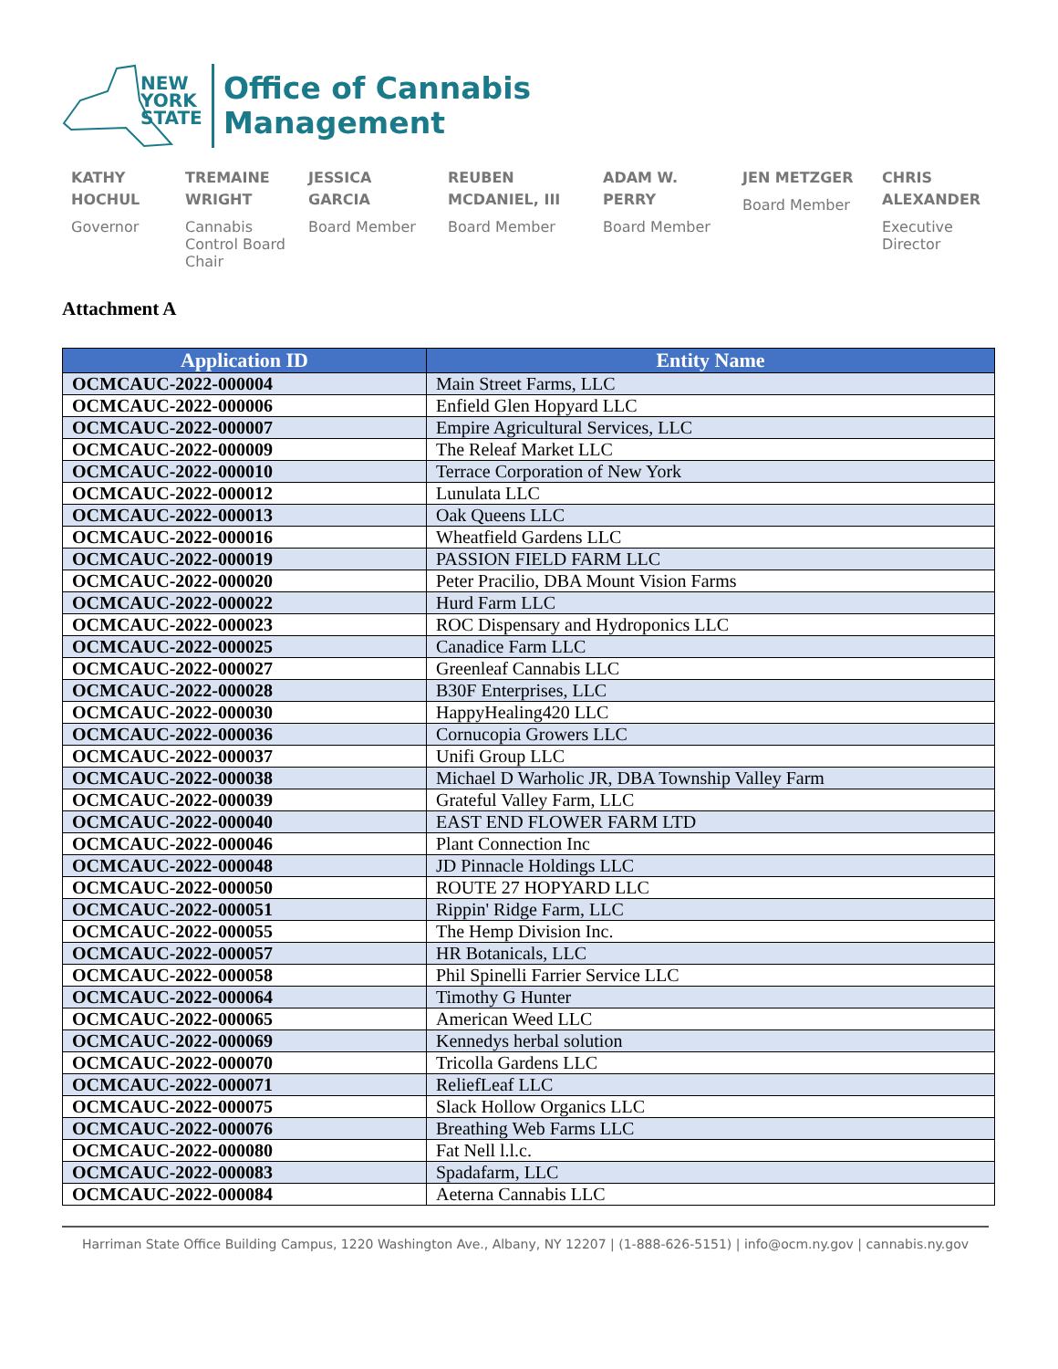NEW
YORK
STATE
Office of Cannabis
Management
KATHY HOCHUL
Governor
TREMAINE WRIGHT
Cannabis Control Board Chair
JESSICA GARCIA
Board Member
REUBEN MCDANIEL, III
Board Member
ADAM W. PERRY
Board Member
JEN METZGER
Board Member
CHRIS ALEXANDER
Executive Director
Attachment A
| Application ID | Entity Name |
| --- | --- |
| OCMCAUC-2022-000004 | Main Street Farms, LLC |
| OCMCAUC-2022-000006 | Enfield Glen Hopyard LLC |
| OCMCAUC-2022-000007 | Empire Agricultural Services, LLC |
| OCMCAUC-2022-000009 | The Releaf Market LLC |
| OCMCAUC-2022-000010 | Terrace Corporation of New York |
| OCMCAUC-2022-000012 | Lunulata LLC |
| OCMCAUC-2022-000013 | Oak Queens LLC |
| OCMCAUC-2022-000016 | Wheatfield Gardens LLC |
| OCMCAUC-2022-000019 | PASSION FIELD FARM LLC |
| OCMCAUC-2022-000020 | Peter Pracilio, DBA Mount Vision Farms |
| OCMCAUC-2022-000022 | Hurd Farm LLC |
| OCMCAUC-2022-000023 | ROC Dispensary and Hydroponics LLC |
| OCMCAUC-2022-000025 | Canadice Farm LLC |
| OCMCAUC-2022-000027 | Greenleaf Cannabis LLC |
| OCMCAUC-2022-000028 | B30F Enterprises, LLC |
| OCMCAUC-2022-000030 | HappyHealing420 LLC |
| OCMCAUC-2022-000036 | Cornucopia Growers LLC |
| OCMCAUC-2022-000037 | Unifi Group LLC |
| OCMCAUC-2022-000038 | Michael D Warholic JR, DBA Township Valley Farm |
| OCMCAUC-2022-000039 | Grateful Valley Farm, LLC |
| OCMCAUC-2022-000040 | EAST END FLOWER FARM LTD |
| OCMCAUC-2022-000046 | Plant Connection Inc |
| OCMCAUC-2022-000048 | JD Pinnacle Holdings LLC |
| OCMCAUC-2022-000050 | ROUTE 27 HOPYARD LLC |
| OCMCAUC-2022-000051 | Rippin' Ridge Farm, LLC |
| OCMCAUC-2022-000055 | The Hemp Division Inc. |
| OCMCAUC-2022-000057 | HR Botanicals, LLC |
| OCMCAUC-2022-000058 | Phil Spinelli Farrier Service LLC |
| OCMCAUC-2022-000064 | Timothy G Hunter |
| OCMCAUC-2022-000065 | American Weed LLC |
| OCMCAUC-2022-000069 | Kennedys herbal solution |
| OCMCAUC-2022-000070 | Tricolla Gardens LLC |
| OCMCAUC-2022-000071 | ReliefLeaf LLC |
| OCMCAUC-2022-000075 | Slack Hollow Organics LLC |
| OCMCAUC-2022-000076 | Breathing Web Farms LLC |
| OCMCAUC-2022-000080 | Fat Nell l.l.c. |
| OCMCAUC-2022-000083 | Spadafarm, LLC |
| OCMCAUC-2022-000084 | Aeterna Cannabis LLC |
Harriman State Office Building Campus, 1220 Washington Ave., Albany, NY 12207 | (1-888-626-5151) | info@ocm.ny.gov | cannabis.ny.gov